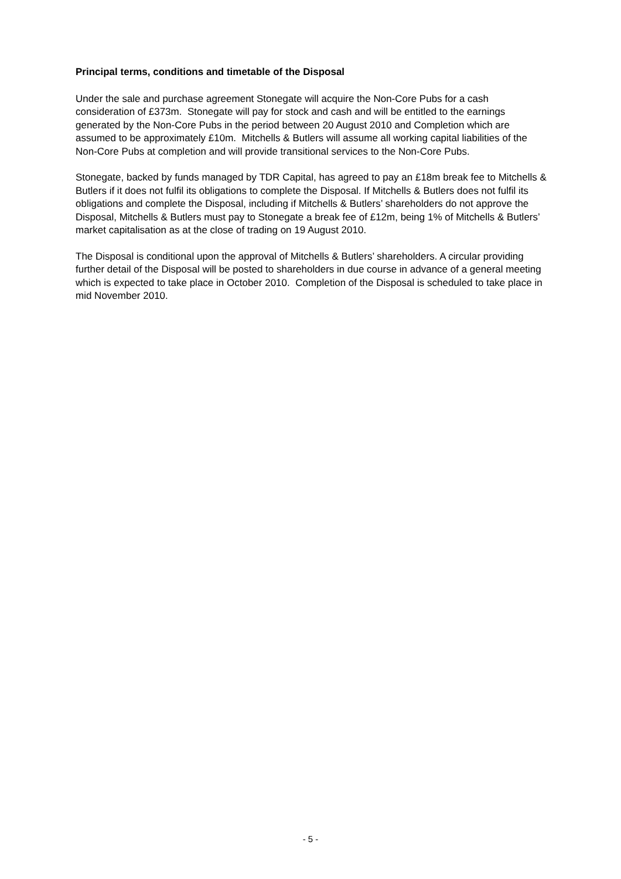Principal terms, conditions and timetable of the Disposal
Under the sale and purchase agreement Stonegate will acquire the Non-Core Pubs for a cash consideration of £373m. Stonegate will pay for stock and cash and will be entitled to the earnings generated by the Non-Core Pubs in the period between 20 August 2010 and Completion which are assumed to be approximately £10m. Mitchells & Butlers will assume all working capital liabilities of the Non-Core Pubs at completion and will provide transitional services to the Non-Core Pubs.
Stonegate, backed by funds managed by TDR Capital, has agreed to pay an £18m break fee to Mitchells & Butlers if it does not fulfil its obligations to complete the Disposal. If Mitchells & Butlers does not fulfil its obligations and complete the Disposal, including if Mitchells & Butlers’ shareholders do not approve the Disposal, Mitchells & Butlers must pay to Stonegate a break fee of £12m, being 1% of Mitchells & Butlers’ market capitalisation as at the close of trading on 19 August 2010.
The Disposal is conditional upon the approval of Mitchells & Butlers’ shareholders. A circular providing further detail of the Disposal will be posted to shareholders in due course in advance of a general meeting which is expected to take place in October 2010. Completion of the Disposal is scheduled to take place in mid November 2010.
- 5 -